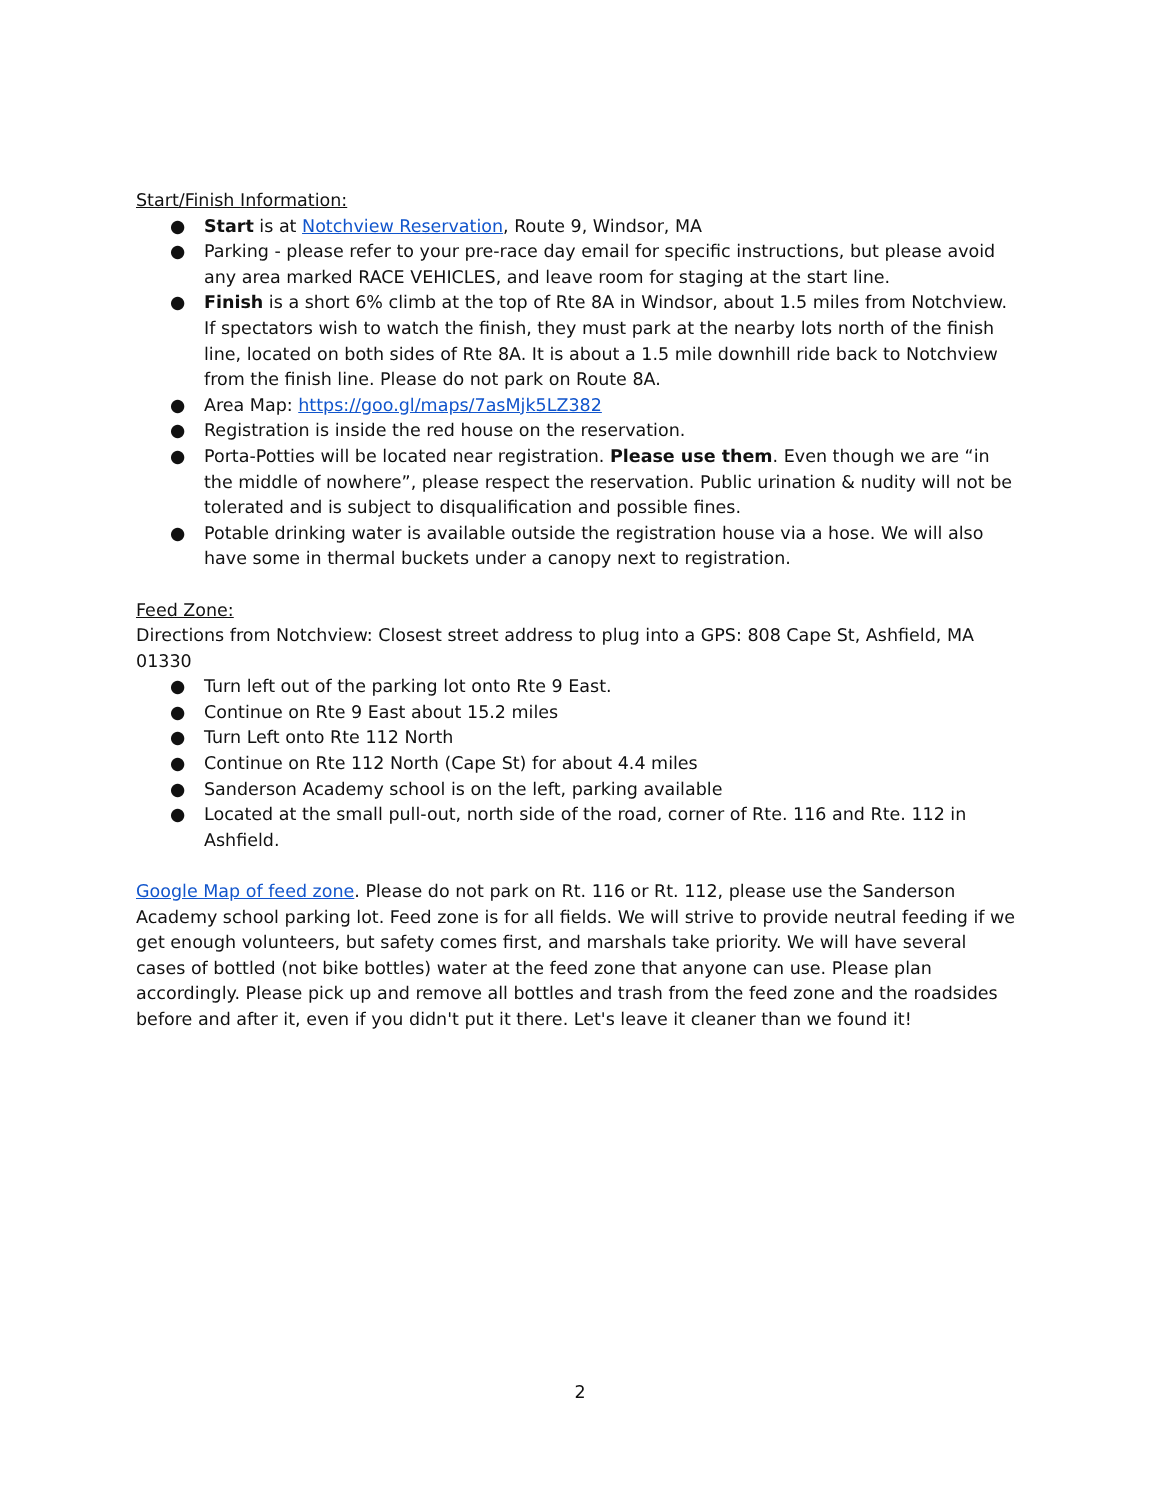Start/Finish Information:
● Start is at Notchview Reservation, Route 9, Windsor, MA
● Parking - please refer to your pre-race day email for specific instructions, but please avoid any area marked RACE VEHICLES, and leave room for staging at the start line.
● Finish is a short 6% climb at the top of Rte 8A in Windsor, about 1.5 miles from Notchview. If spectators wish to watch the finish, they must park at the nearby lots north of the finish line, located on both sides of Rte 8A. It is about a 1.5 mile downhill ride back to Notchview from the finish line. Please do not park on Route 8A.
● Area Map: https://goo.gl/maps/7asMjk5LZ382
● Registration is inside the red house on the reservation.
● Porta-Potties will be located near registration. Please use them. Even though we are “in the middle of nowhere”, please respect the reservation. Public urination & nudity will not be tolerated and is subject to disqualification and possible fines.
● Potable drinking water is available outside the registration house via a hose. We will also have some in thermal buckets under a canopy next to registration.
Feed Zone:
Directions from Notchview: Closest street address to plug into a GPS: 808 Cape St, Ashfield, MA 01330
● Turn left out of the parking lot onto Rte 9 East.
● Continue on Rte 9 East about 15.2 miles
● Turn Left onto Rte 112 North
● Continue on Rte 112 North (Cape St) for about 4.4 miles
● Sanderson Academy school is on the left, parking available
● Located at the small pull-out, north side of the road, corner of Rte. 116 and Rte. 112 in Ashfield.
Google Map of feed zone. Please do not park on Rt. 116 or Rt. 112, please use the Sanderson Academy school parking lot. Feed zone is for all fields. We will strive to provide neutral feeding if we get enough volunteers, but safety comes first, and marshals take priority. We will have several cases of bottled (not bike bottles) water at the feed zone that anyone can use. Please plan accordingly. Please pick up and remove all bottles and trash from the feed zone and the roadsides before and after it, even if you didn't put it there. Let's leave it cleaner than we found it!
2